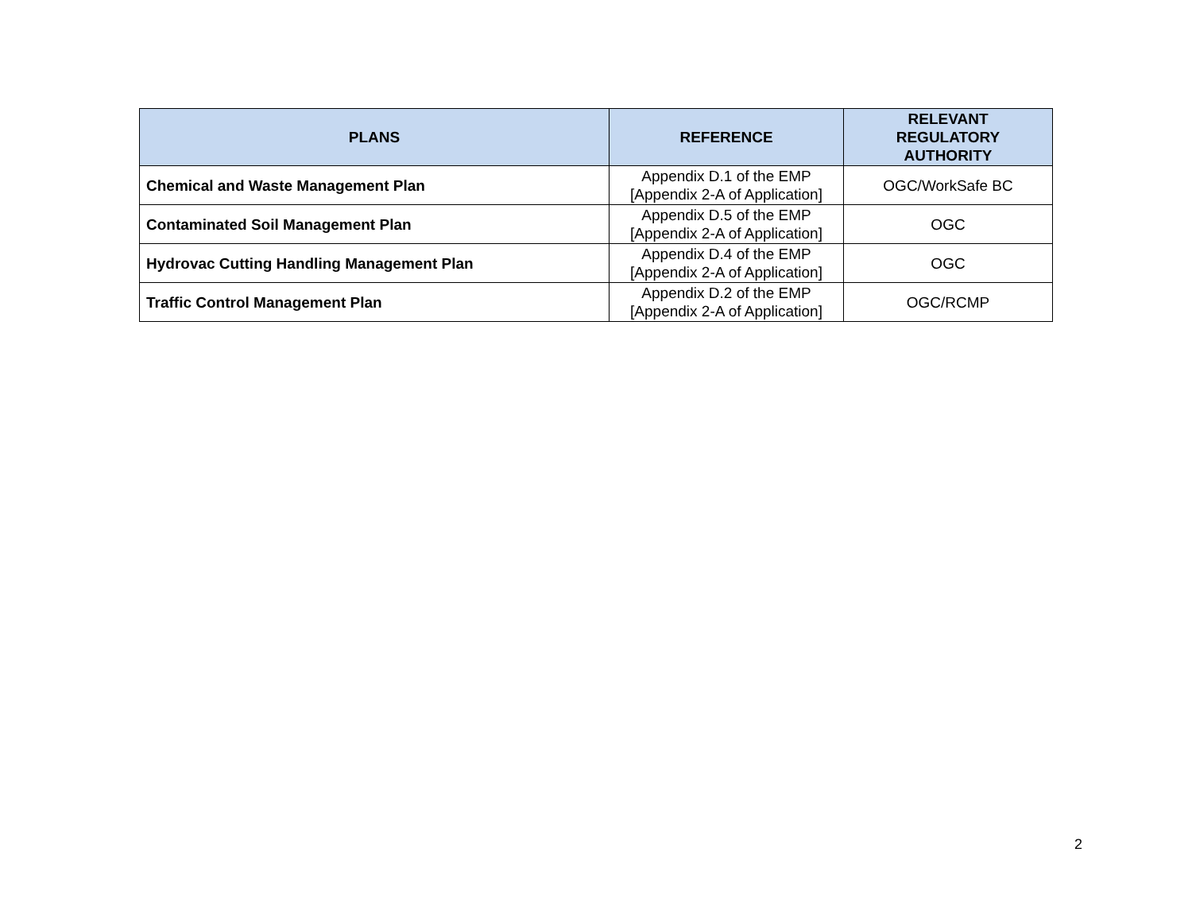| PLANS | REFERENCE | RELEVANT REGULATORY AUTHORITY |
| --- | --- | --- |
| Chemical and Waste Management Plan | Appendix D.1 of the EMP [Appendix 2-A of Application] | OGC/WorkSafe BC |
| Contaminated Soil Management Plan | Appendix D.5 of the EMP [Appendix 2-A of Application] | OGC |
| Hydrovac Cutting Handling Management Plan | Appendix D.4 of the EMP [Appendix 2-A of Application] | OGC |
| Traffic Control Management Plan | Appendix D.2 of the EMP [Appendix 2-A of Application] | OGC/RCMP |
2